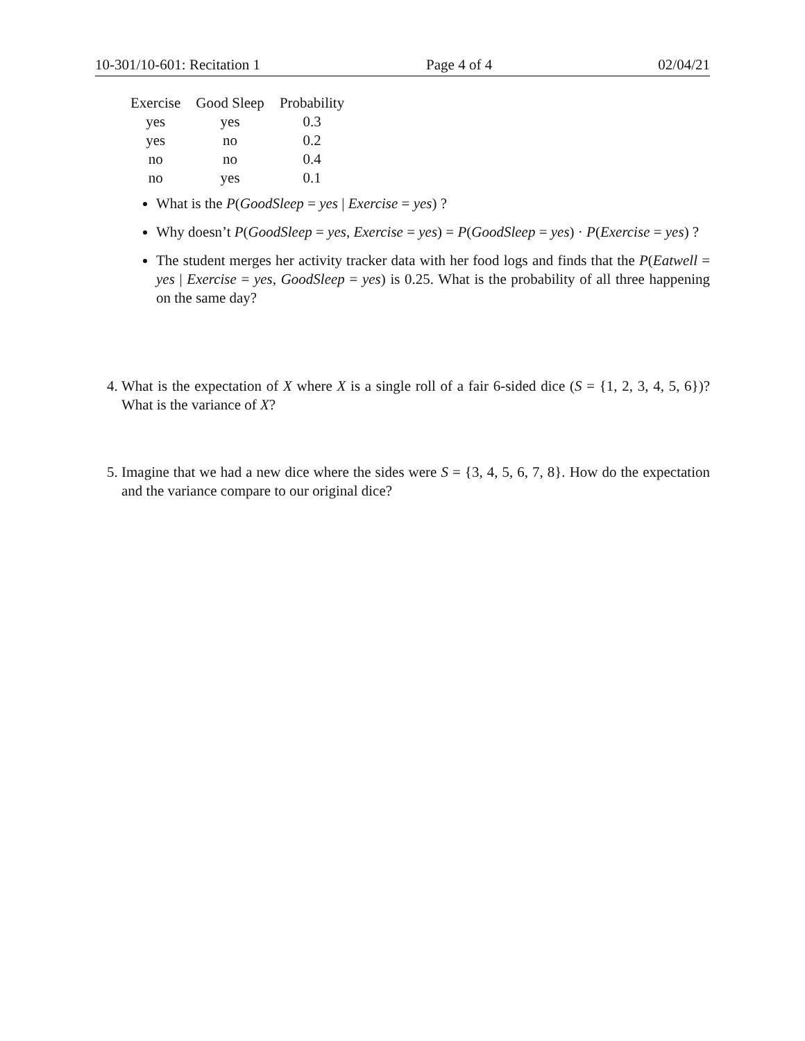10-301/10-601: Recitation 1 Page 4 of 4 02/04/21
| Exercise | Good Sleep | Probability |
| --- | --- | --- |
| yes | yes | 0.3 |
| yes | no | 0.2 |
| no | no | 0.4 |
| no | yes | 0.1 |
What is the P(GoodSleep = yes | Exercise = yes) ?
Why doesn’t P(GoodSleep = yes, Exercise = yes) = P(GoodSleep = yes) · P(Exercise = yes) ?
The student merges her activity tracker data with her food logs and finds that the P(Eatwell = yes | Exercise = yes, GoodSleep = yes) is 0.25. What is the probability of all three happening on the same day?
4. What is the expectation of X where X is a single roll of a fair 6-sided dice (S = {1, 2, 3, 4, 5, 6})? What is the variance of X?
5. Imagine that we had a new dice where the sides were S = {3, 4, 5, 6, 7, 8}. How do the expectation and the variance compare to our original dice?